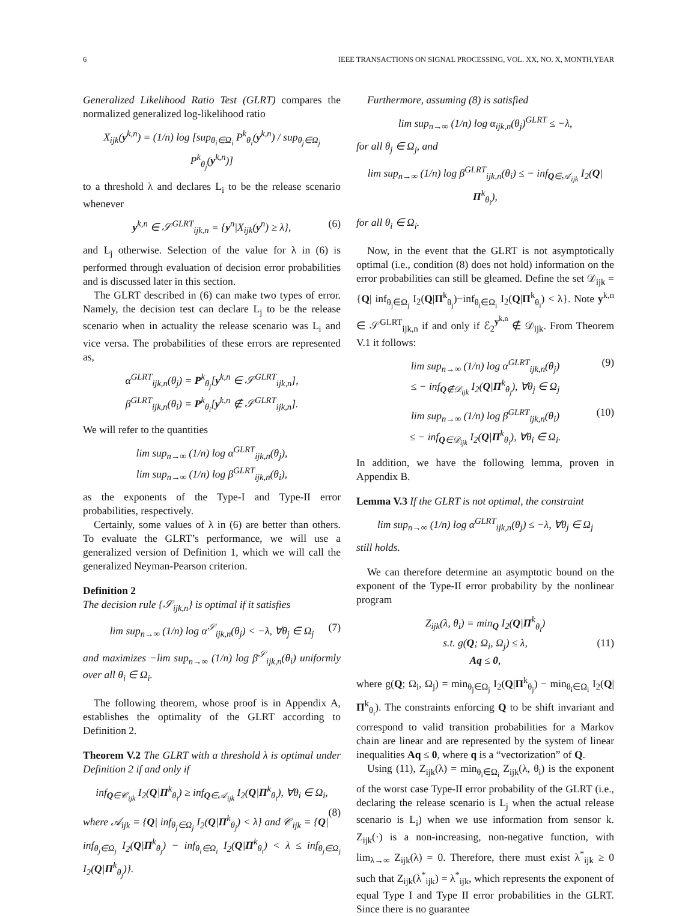6 IEEE TRANSACTIONS ON SIGNAL PROCESSING, VOL. XX, NO. X, MONTH,YEAR
Generalized Likelihood Ratio Test (GLRT) compares the normalized generalized log-likelihood ratio
X<sub>ijk</sub>(y<sup>k,n</sup>) = (1/n) log [sup<sub>θ<sub>i</sub>∈Ω<sub>i</sub></sub> P<sup>k</sup><sub>θ<sub>i</sub></sub>(y<sup>k,n</sup>) / sup<sub>θ<sub>j</sub>∈Ω<sub>j</sub></sub> P<sup>k</sup><sub>θ<sub>j</sub></sub>(y<sup>k,n</sup>)]
to a threshold λ and declares L<sub>i</sub> to be the release scenario whenever
y<sup>k,n</sup> ∈ 𝒮<sup>GLRT</sup><sub>ijk,n</sub> = {y<sup>n</sup>|X<sub>ijk</sub>(y<sup>n</sup>) ≥ λ}, (6)
and L<sub>j</sub> otherwise. Selection of the value for λ in (6) is performed through evaluation of decision error probabilities and is discussed later in this section.
The GLRT described in (6) can make two types of error. Namely, the decision test can declare L<sub>j</sub> to be the release scenario when in actuality the release scenario was L<sub>i</sub> and vice versa. The probabilities of these errors are represented as,
α<sup>GLRT</sup><sub>ijk,n</sub>(θ<sub>j</sub>) = P<sup>k</sup><sub>θ<sub>j</sub></sub>[y<sup>k,n</sup> ∈ 𝒮<sup>GLRT</sup><sub>ijk,n</sub>],
β<sup>GLRT</sup><sub>ijk,n</sub>(θ<sub>i</sub>) = P<sup>k</sup><sub>θ<sub>i</sub></sub>[y<sup>k,n</sup> ∉ 𝒮<sup>GLRT</sup><sub>ijk,n</sub>].
We will refer to the quantities
lim sup<sub>n→∞</sub> (1/n) log α<sup>GLRT</sup><sub>ijk,n</sub>(θ<sub>j</sub>),
lim sup<sub>n→∞</sub> (1/n) log β<sup>GLRT</sup><sub>ijk,n</sub>(θ<sub>i</sub>),
as the exponents of the Type-I and Type-II error probabilities, respectively.
Certainly, some values of λ in (6) are better than others. To evaluate the GLRT’s performance, we will use a generalized version of Definition 1, which we will call the generalized Neyman-Pearson criterion.
Definition 2
The decision rule {𝒮<sub>ijk,n</sub>} is optimal if it satisfies
lim sup<sub>n→∞</sub> (1/n) log α<sup>𝒮</sup><sub>ijk,n</sub>(θ<sub>j</sub>) < −λ, ∀θ<sub>j</sub> ∈ Ω<sub>j</sub> (7)
and maximizes −lim sup<sub>n→∞</sub> (1/n) log β<sup>𝒮</sup><sub>ijk,n</sub>(θ<sub>i</sub>) uniformly over all θ<sub>i</sub> ∈ Ω<sub>i</sub>.
The following theorem, whose proof is in Appendix A, establishes the optimality of the GLRT according to Definition 2.
Theorem V.2 The GLRT with a threshold λ is optimal under Definition 2 if and only if
inf<sub>Q∈𝒞<sub>ijk</sub></sub> I<sub>2</sub>(Q|Π<sup>k</sup><sub>θ<sub>i</sub></sub>) ≥ inf<sub>Q∈𝒜<sub>ijk</sub></sub> I<sub>2</sub>(Q|Π<sup>k</sup><sub>θ<sub>i</sub></sub>), ∀θ<sub>i</sub> ∈ Ω<sub>i</sub>,
(8)
where 𝒜<sub>ijk</sub> = {Q| inf<sub>θ<sub>j</sub>∈Ω<sub>j</sub></sub> I<sub>2</sub>(Q|Π<sup>k</sup><sub>θ<sub>j</sub></sub>) < λ} and 𝒞<sub>ijk</sub> = {Q| inf<sub>θ<sub>j</sub>∈Ω<sub>j</sub></sub> I<sub>2</sub>(Q|Π<sup>k</sup><sub>θ<sub>j</sub></sub>) − inf<sub>θ<sub>i</sub>∈Ω<sub>i</sub></sub> I<sub>2</sub>(Q|Π<sup>k</sup><sub>θ<sub>i</sub></sub>) < λ ≤ inf<sub>θ<sub>j</sub>∈Ω<sub>j</sub></sub> I<sub>2</sub>(Q|Π<sup>k</sup><sub>θ<sub>j</sub></sub>)}.
Furthermore, assuming (8) is satisfied
lim sup<sub>n→∞</sub> (1/n) log α<sub>ijk,n</sub>(θ<sub>j</sub>)<sup>GLRT</sup> ≤ −λ,
for all θ<sub>j</sub> ∈ Ω<sub>j</sub>, and
lim sup<sub>n→∞</sub> (1/n) log β<sup>GLRT</sup><sub>ijk,n</sub>(θ<sub>i</sub>) ≤ − inf<sub>Q∈𝒜<sub>ijk</sub></sub> I<sub>2</sub>(Q|Π<sup>k</sup><sub>θ<sub>i</sub></sub>),
for all θ<sub>i</sub> ∈ Ω<sub>i</sub>.
Now, in the event that the GLRT is not asymptotically optimal (i.e., condition (8) does not hold) information on the error probabilities can still be gleamed. Define the set 𝒟<sub>ijk</sub> = {Q| inf<sub>θ<sub>j</sub>∈Ω<sub>j</sub></sub> I<sub>2</sub>(Q|Π<sup>k</sup><sub>θ<sub>j</sub></sub>)−inf<sub>θ<sub>i</sub>∈Ω<sub>i</sub></sub> I<sub>2</sub>(Q|Π<sup>k</sup><sub>θ<sub>i</sub></sub>) < λ}. Note y<sup>k,n</sup> ∈ 𝒮<sup>GLRT</sup><sub>ijk,n</sub> if and only if ℰ<sub>2</sub><sup>y<sup>k,n</sup></sup> ∉ 𝒟<sub>ijk</sub>. From Theorem V.1 it follows:
lim sup<sub>n→∞</sub> (1/n) log α<sup>GLRT</sup><sub>ijk,n</sub>(θ<sub>j</sub>) (9)
≤ − inf<sub>Q∉𝒟<sub>ijk</sub></sub> I<sub>2</sub>(Q|Π<sup>k</sup><sub>θ<sub>j</sub></sub>), ∀θ<sub>j</sub> ∈ Ω<sub>j</sub>
lim sup<sub>n→∞</sub> (1/n) log β<sup>GLRT</sup><sub>ijk,n</sub>(θ<sub>i</sub>) (10)
≤ − inf<sub>Q∈𝒟<sub>ijk</sub></sub> I<sub>2</sub>(Q|Π<sup>k</sup><sub>θ<sub>i</sub></sub>), ∀θ<sub>i</sub> ∈ Ω<sub>i</sub>.
In addition, we have the following lemma, proven in Appendix B.
Lemma V.3 If the GLRT is not optimal, the constraint
lim sup<sub>n→∞</sub> (1/n) log α<sup>GLRT</sup><sub>ijk,n</sub>(θ<sub>j</sub>) ≤ −λ, ∀θ<sub>j</sub> ∈ Ω<sub>j</sub>
still holds.
We can therefore determine an asymptotic bound on the exponent of the Type-II error probability by the nonlinear program
Z<sub>ijk</sub>(λ, θ<sub>i</sub>) = min<sub>Q</sub> I<sub>2</sub>(Q|Π<sup>k</sup><sub>θ<sub>i</sub></sub>)
s.t. g(Q; Ω<sub>i</sub>, Ω<sub>j</sub>) ≤ λ, (11)
Aq ≤ 0,
where g(Q; Ω<sub>i</sub>, Ω<sub>j</sub>) = min<sub>θ<sub>j</sub>∈Ω<sub>j</sub></sub> I<sub>2</sub>(Q|Π<sup>k</sup><sub>θ<sub>j</sub></sub>) − min<sub>θ<sub>i</sub>∈Ω<sub>i</sub></sub> I<sub>2</sub>(Q|Π<sup>k</sup><sub>θ<sub>i</sub></sub>). The constraints enforcing Q to be shift invariant and correspond to valid transition probabilities for a Markov chain are linear and are represented by the system of linear inequalities Aq ≤ 0, where q is a “vectorization” of Q.
Using (11), Z<sub>ijk</sub>(λ) = min<sub>θ<sub>i</sub>∈Ω<sub>i</sub></sub> Z<sub>ijk</sub>(λ, θ<sub>i</sub>) is the exponent of the worst case Type-II error probability of the GLRT (i.e., declaring the release scenario is L<sub>j</sub> when the actual release scenario is L<sub>i</sub>) when we use information from sensor k. Z<sub>ijk</sub>(·) is a non-increasing, non-negative function, with lim<sub>λ→∞</sub> Z<sub>ijk</sub>(λ) = 0. Therefore, there must exist λ<sup>*</sup><sub>ijk</sub> ≥ 0 such that Z<sub>ijk</sub>(λ<sup>*</sup><sub>ijk</sub>) = λ<sup>*</sup><sub>ijk</sub>, which represents the exponent of equal Type I and Type II error probabilities in the GLRT. Since there is no guarantee